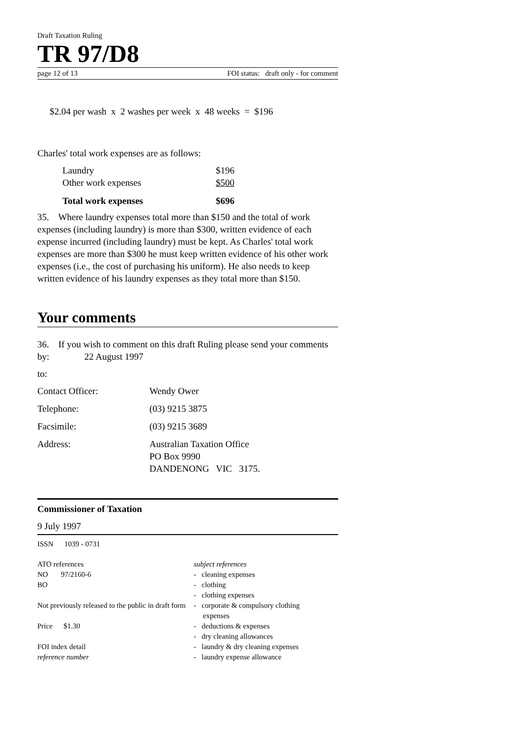Draft Taxation Ruling
TR 97/D8
page 12 of 13 FOI status: draft only - for comment
$2.04 per wash x 2 washes per week x 48 weeks = $196
Charles' total work expenses are as follows:
| Laundry | $196 |
| Other work expenses | $500 |
| Total work expenses | $696 |
35. Where laundry expenses total more than $150 and the total of work expenses (including laundry) is more than $300, written evidence of each expense incurred (including laundry) must be kept. As Charles' total work expenses are more than $300 he must keep written evidence of his other work expenses (i.e., the cost of purchasing his uniform). He also needs to keep written evidence of his laundry expenses as they total more than $150.
Your comments
36. If you wish to comment on this draft Ruling please send your comments by: 22 August 1997
to:
| Contact Officer: | Wendy Ower |
| Telephone: | (03) 9215 3875 |
| Facsimile: | (03) 9215 3689 |
| Address: | Australian Taxation Office PO Box 9990 DANDENONG VIC 3175. |
Commissioner of Taxation
9 July 1997
ISSN 1039 - 0731
ATO references
NO 97/2160-6
BO
Not previously released to the public in draft form
Price $1.30
FOI index detail
reference number
subject references
- cleaning expenses
- clothing
- clothing expenses
- corporate & compulsory clothing
expenses
- deductions & expenses
- dry cleaning allowances
- laundry & dry cleaning expenses
- laundry expense allowance